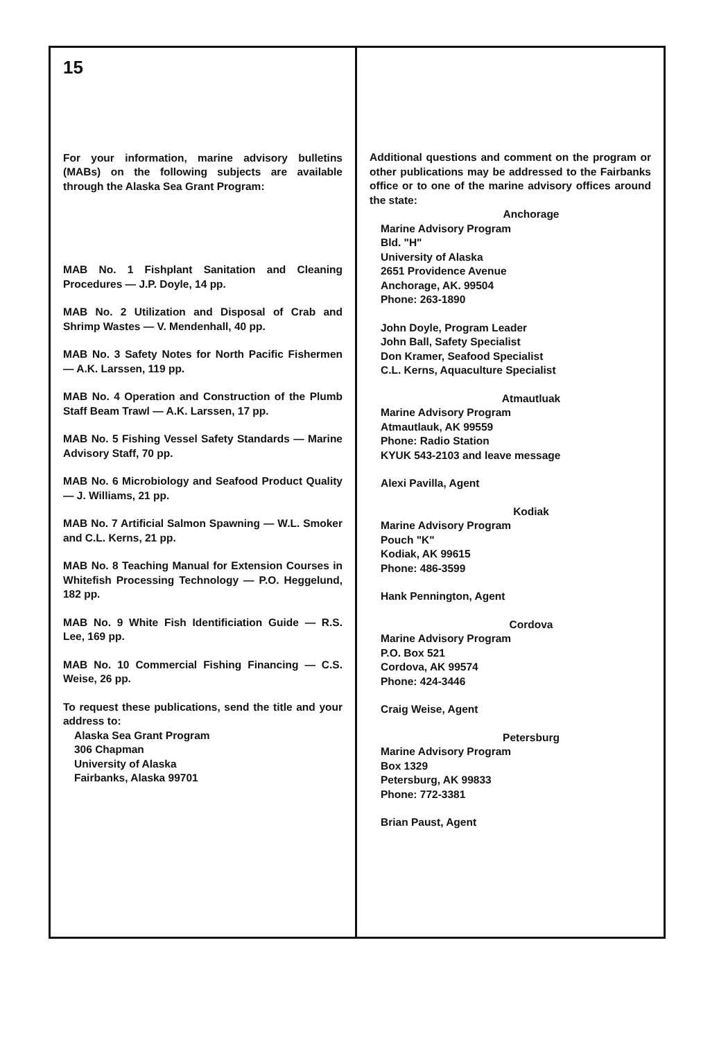15
For your information, marine advisory bulletins (MABs) on the following subjects are available through the Alaska Sea Grant Program:
MAB No. 1 Fishplant Sanitation and Cleaning Procedures — J.P. Doyle, 14 pp.
MAB No. 2 Utilization and Disposal of Crab and Shrimp Wastes — V. Mendenhall, 40 pp.
MAB No. 3 Safety Notes for North Pacific Fishermen — A.K. Larssen, 119 pp.
MAB No. 4 Operation and Construction of the Plumb Staff Beam Trawl — A.K. Larssen, 17 pp.
MAB No. 5 Fishing Vessel Safety Standards — Marine Advisory Staff, 70 pp.
MAB No. 6 Microbiology and Seafood Product Quality — J. Williams, 21 pp.
MAB No. 7 Artificial Salmon Spawning — W.L. Smoker and C.L. Kerns, 21 pp.
MAB No. 8 Teaching Manual for Extension Courses in Whitefish Processing Technology — P.O. Heggelund, 182 pp.
MAB No. 9 White Fish Identificiation Guide — R.S. Lee, 169 pp.
MAB No. 10 Commercial Fishing Financing — C.S. Weise, 26 pp.
To request these publications, send the title and your address to:
Alaska Sea Grant Program
306 Chapman
University of Alaska
Fairbanks, Alaska 99701
Additional questions and comment on the program or other publications may be addressed to the Fairbanks office or to one of the marine advisory offices around the state:
Anchorage
Marine Advisory Program
Bld. "H"
University of Alaska
2651 Providence Avenue
Anchorage, AK. 99504
Phone: 263-1890
John Doyle, Program Leader
John Ball, Safety Specialist
Don Kramer, Seafood Specialist
C.L. Kerns, Aquaculture Specialist
Atmautluak
Marine Advisory Program
Atmautlauk, AK 99559
Phone: Radio Station
KYUK 543-2103 and leave message
Alexi Pavilla, Agent
Kodiak
Marine Advisory Program
Pouch "K"
Kodiak, AK 99615
Phone: 486-3599
Hank Pennington, Agent
Cordova
Marine Advisory Program
P.O. Box 521
Cordova, AK 99574
Phone: 424-3446
Craig Weise, Agent
Petersburg
Marine Advisory Program
Box 1329
Petersburg, AK 99833
Phone: 772-3381
Brian Paust, Agent